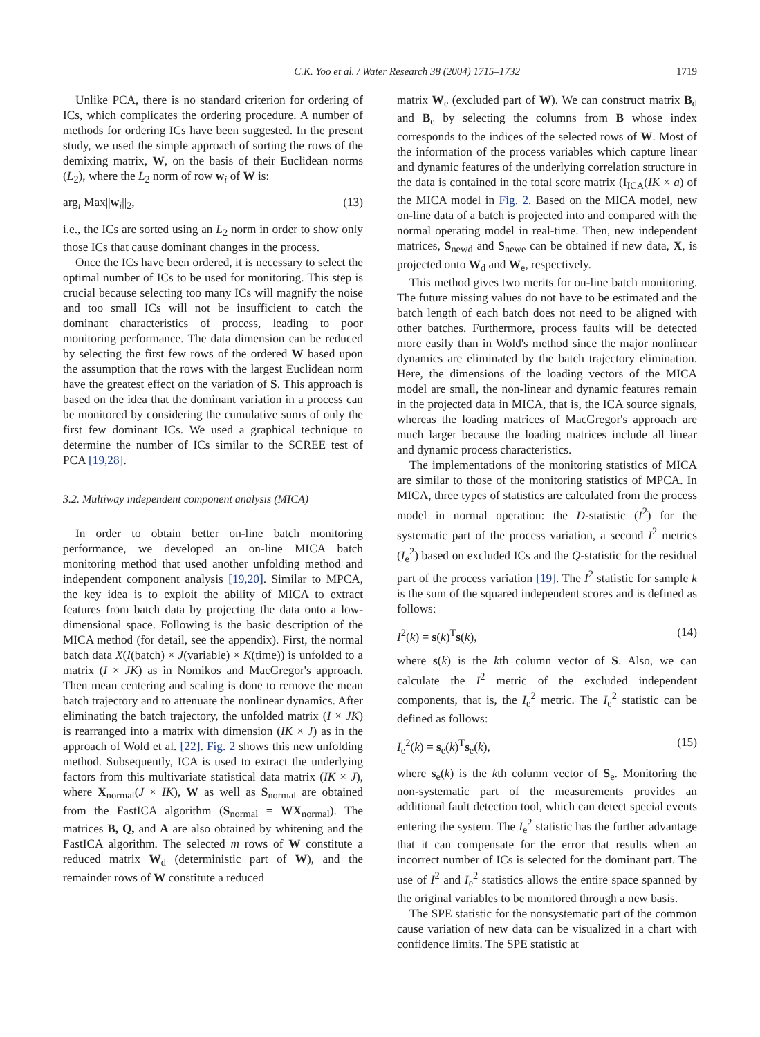C.K. Yoo et al. / Water Research 38 (2004) 1715–1732 1719
Unlike PCA, there is no standard criterion for ordering of ICs, which complicates the ordering procedure. A number of methods for ordering ICs have been suggested. In the present study, we used the simple approach of sorting the rows of the demixing matrix, W, on the basis of their Euclidean norms (L<sub>2</sub>), where the L<sub>2</sub> norm of row w<sub>i</sub> of W is:
arg<sub>i</sub> Max||w<sub>i</sub>||<sub>2</sub>, (13)
i.e., the ICs are sorted using an L<sub>2</sub> norm in order to show only those ICs that cause dominant changes in the process.
Once the ICs have been ordered, it is necessary to select the optimal number of ICs to be used for monitoring. This step is crucial because selecting too many ICs will magnify the noise and too small ICs will not be insufficient to catch the dominant characteristics of process, leading to poor monitoring performance. The data dimension can be reduced by selecting the first few rows of the ordered W based upon the assumption that the rows with the largest Euclidean norm have the greatest effect on the variation of S. This approach is based on the idea that the dominant variation in a process can be monitored by considering the cumulative sums of only the first few dominant ICs. We used a graphical technique to determine the number of ICs similar to the SCREE test of PCA [19,28].
3.2. Multiway independent component analysis (MICA)
In order to obtain better on-line batch monitoring performance, we developed an on-line MICA batch monitoring method that used another unfolding method and independent component analysis [19,20]. Similar to MPCA, the key idea is to exploit the ability of MICA to extract features from batch data by projecting the data onto a low-dimensional space. Following is the basic description of the MICA method (for detail, see the appendix). First, the normal batch data X(I(batch) × J(variable) × K(time)) is unfolded to a matrix (I × JK) as in Nomikos and MacGregor's approach. Then mean centering and scaling is done to remove the mean batch trajectory and to attenuate the nonlinear dynamics. After eliminating the batch trajectory, the unfolded matrix (I × JK) is rearranged into a matrix with dimension (IK × J) as in the approach of Wold et al. [22]. Fig. 2 shows this new unfolding method. Subsequently, ICA is used to extract the underlying factors from this multivariate statistical data matrix (IK × J), where X<sub>normal</sub>(J × IK), W as well as S<sub>normal</sub> are obtained from the FastICA algorithm (S<sub>normal</sub> = WX<sub>normal</sub>). The matrices B, Q, and A are also obtained by whitening and the FastICA algorithm. The selected m rows of W constitute a reduced matrix W<sub>d</sub> (deterministic part of W), and the remainder rows of W constitute a reduced
matrix W<sub>e</sub> (excluded part of W). We can construct matrix B<sub>d</sub> and B<sub>e</sub> by selecting the columns from B whose index corresponds to the indices of the selected rows of W. Most of the information of the process variables which capture linear and dynamic features of the underlying correlation structure in the data is contained in the total score matrix (I<sub>ICA</sub>(IK × a) of the MICA model in Fig. 2. Based on the MICA model, new on-line data of a batch is projected into and compared with the normal operating model in real-time. Then, new independent matrices, S<sub>newd</sub> and S<sub>newe</sub> can be obtained if new data, X, is projected onto W<sub>d</sub> and W<sub>e</sub>, respectively.
This method gives two merits for on-line batch monitoring. The future missing values do not have to be estimated and the batch length of each batch does not need to be aligned with other batches. Furthermore, process faults will be detected more easily than in Wold's method since the major nonlinear dynamics are eliminated by the batch trajectory elimination. Here, the dimensions of the loading vectors of the MICA model are small, the non-linear and dynamic features remain in the projected data in MICA, that is, the ICA source signals, whereas the loading matrices of MacGregor's approach are much larger because the loading matrices include all linear and dynamic process characteristics.
The implementations of the monitoring statistics of MICA are similar to those of the monitoring statistics of MPCA. In MICA, three types of statistics are calculated from the process model in normal operation: the D-statistic (I<sup>2</sup>) for the systematic part of the process variation, a second I<sup>2</sup> metrics (I<sub>e</sub><sup>2</sup>) based on excluded ICs and the Q-statistic for the residual part of the process variation [19]. The I<sup>2</sup> statistic for sample k is the sum of the squared independent scores and is defined as follows:
I<sup>2</sup>(k) = s(k)<sup>T</sup>s(k), (14)
where s(k) is the kth column vector of S. Also, we can calculate the I<sup>2</sup> metric of the excluded independent components, that is, the I<sub>e</sub><sup>2</sup> metric. The I<sub>e</sub><sup>2</sup> statistic can be defined as follows:
I<sub>e</sub><sup>2</sup>(k) = s<sub>e</sub>(k)<sup>T</sup>s<sub>e</sub>(k), (15)
where s<sub>e</sub>(k) is the kth column vector of S<sub>e</sub>. Monitoring the non-systematic part of the measurements provides an additional fault detection tool, which can detect special events entering the system. The I<sub>e</sub><sup>2</sup> statistic has the further advantage that it can compensate for the error that results when an incorrect number of ICs is selected for the dominant part. The use of I<sup>2</sup> and I<sub>e</sub><sup>2</sup> statistics allows the entire space spanned by the original variables to be monitored through a new basis.
The SPE statistic for the nonsystematic part of the common cause variation of new data can be visualized in a chart with confidence limits. The SPE statistic at